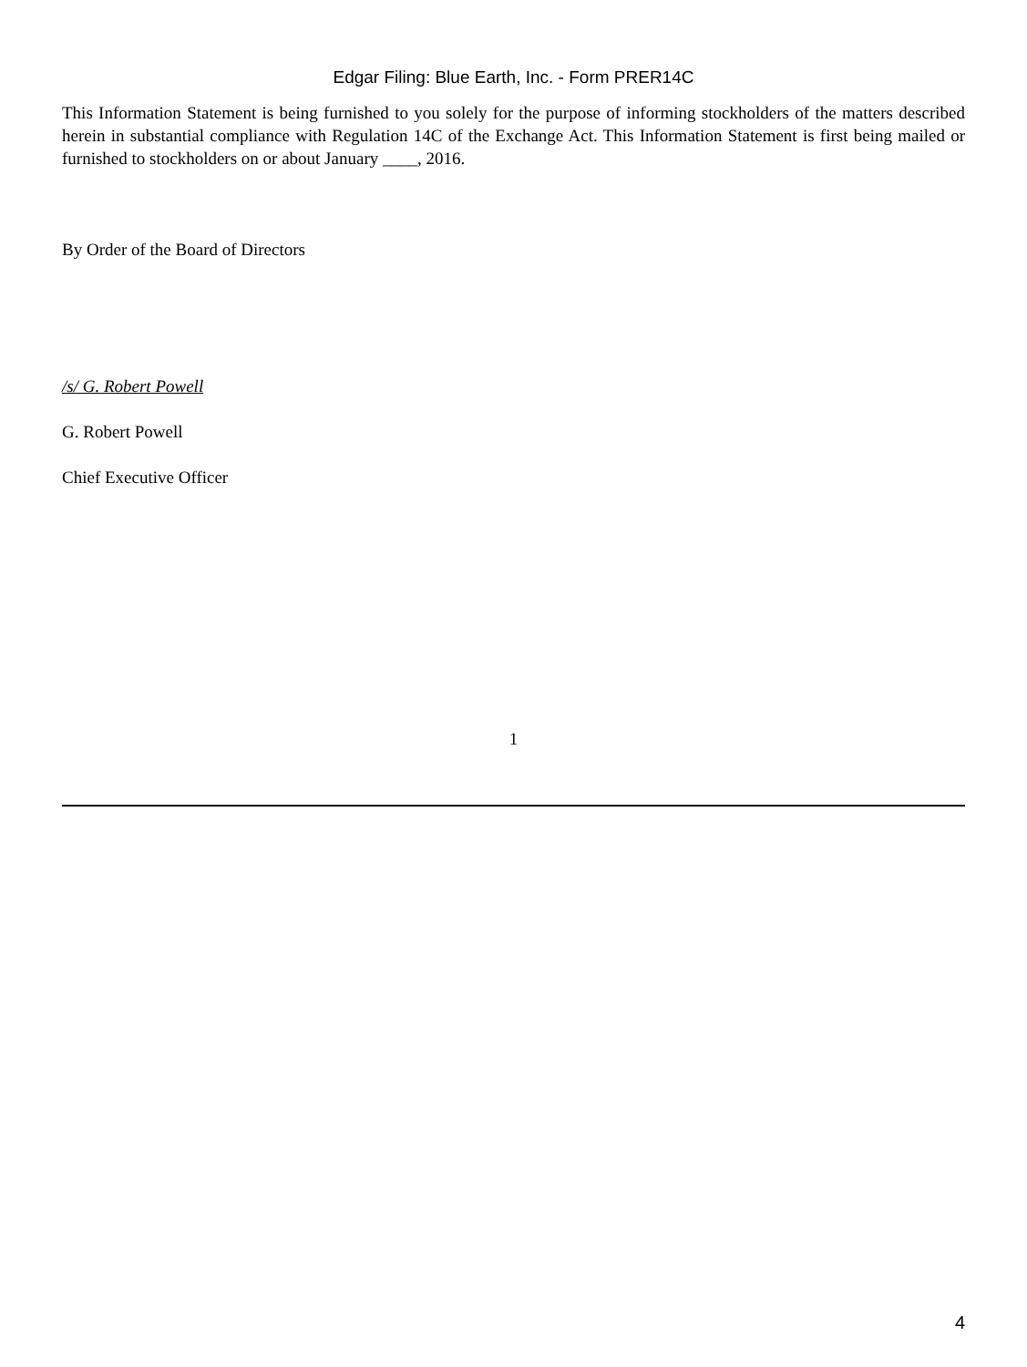Edgar Filing: Blue Earth, Inc. - Form PRER14C
This Information Statement is being furnished to you solely for the purpose of informing stockholders of the matters described herein in substantial compliance with Regulation 14C of the Exchange Act. This Information Statement is first being mailed or furnished to stockholders on or about January ____, 2016.
By Order of the Board of Directors
/s/ G. Robert Powell
G. Robert Powell
Chief Executive Officer
1
4